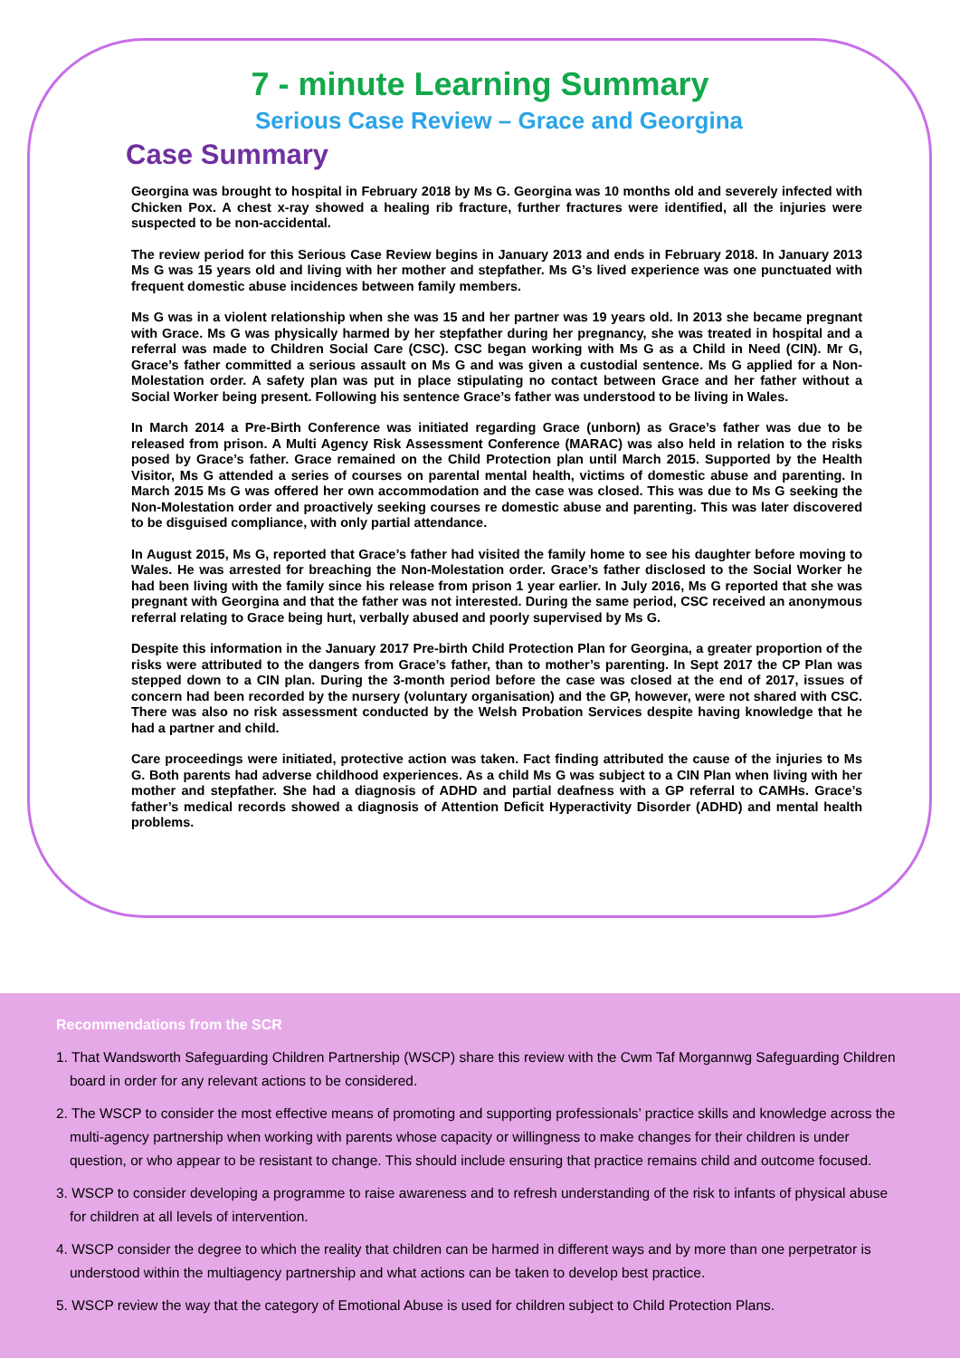7 - minute Learning Summary
Serious Case Review – Grace and Georgina
Case Summary
Georgina was brought to hospital in February 2018 by Ms G. Georgina was 10 months old and severely infected with Chicken Pox. A chest x-ray showed a healing rib fracture, further fractures were identified, all the injuries were suspected to be non-accidental.
The review period for this Serious Case Review begins in January 2013 and ends in February 2018. In January 2013 Ms G was 15 years old and living with her mother and stepfather. Ms G’s lived experience was one punctuated with frequent domestic abuse incidences between family members.
Ms G was in a violent relationship when she was 15 and her partner was 19 years old. In 2013 she became pregnant with Grace. Ms G was physically harmed by her stepfather during her pregnancy, she was treated in hospital and a referral was made to Children Social Care (CSC). CSC began working with Ms G as a Child in Need (CIN). Mr G, Grace’s father committed a serious assault on Ms G and was given a custodial sentence. Ms G applied for a Non-Molestation order. A safety plan was put in place stipulating no contact between Grace and her father without a Social Worker being present. Following his sentence Grace’s father was understood to be living in Wales.
In March 2014 a Pre-Birth Conference was initiated regarding Grace (unborn) as Grace’s father was due to be released from prison. A Multi Agency Risk Assessment Conference (MARAC) was also held in relation to the risks posed by Grace’s father. Grace remained on the Child Protection plan until March 2015. Supported by the Health Visitor, Ms G attended a series of courses on parental mental health, victims of domestic abuse and parenting. In March 2015 Ms G was offered her own accommodation and the case was closed. This was due to Ms G seeking the Non-Molestation order and proactively seeking courses re domestic abuse and parenting. This was later discovered to be disguised compliance, with only partial attendance.
In August 2015, Ms G, reported that Grace’s father had visited the family home to see his daughter before moving to Wales. He was arrested for breaching the Non-Molestation order. Grace’s father disclosed to the Social Worker he had been living with the family since his release from prison 1 year earlier. In July 2016, Ms G reported that she was pregnant with Georgina and that the father was not interested. During the same period, CSC received an anonymous referral relating to Grace being hurt, verbally abused and poorly supervised by Ms G.
Despite this information in the January 2017 Pre-birth Child Protection Plan for Georgina, a greater proportion of the risks were attributed to the dangers from Grace’s father, than to mother’s parenting. In Sept 2017 the CP Plan was stepped down to a CIN plan. During the 3-month period before the case was closed at the end of 2017, issues of concern had been recorded by the nursery (voluntary organisation) and the GP, however, were not shared with CSC. There was also no risk assessment conducted by the Welsh Probation Services despite having knowledge that he had a partner and child.
Care proceedings were initiated, protective action was taken. Fact finding attributed the cause of the injuries to Ms G. Both parents had adverse childhood experiences. As a child Ms G was subject to a CIN Plan when living with her mother and stepfather. She had a diagnosis of ADHD and partial deafness with a GP referral to CAMHs. Grace’s father’s medical records showed a diagnosis of Attention Deficit Hyperactivity Disorder (ADHD) and mental health problems.
Recommendations from the SCR
1. That Wandsworth Safeguarding Children Partnership (WSCP) share this review with the Cwm Taf Morgannwg Safeguarding Children board in order for any relevant actions to be considered.
2. The WSCP to consider the most effective means of promoting and supporting professionals’ practice skills and knowledge across the multi-agency partnership when working with parents whose capacity or willingness to make changes for their children is under question, or who appear to be resistant to change. This should include ensuring that practice remains child and outcome focused.
3. WSCP to consider developing a programme to raise awareness and to refresh understanding of the risk to infants of physical abuse for children at all levels of intervention.
4. WSCP consider the degree to which the reality that children can be harmed in different ways and by more than one perpetrator is understood within the multiagency partnership and what actions can be taken to develop best practice.
5. WSCP review the way that the category of Emotional Abuse is used for children subject to Child Protection Plans.